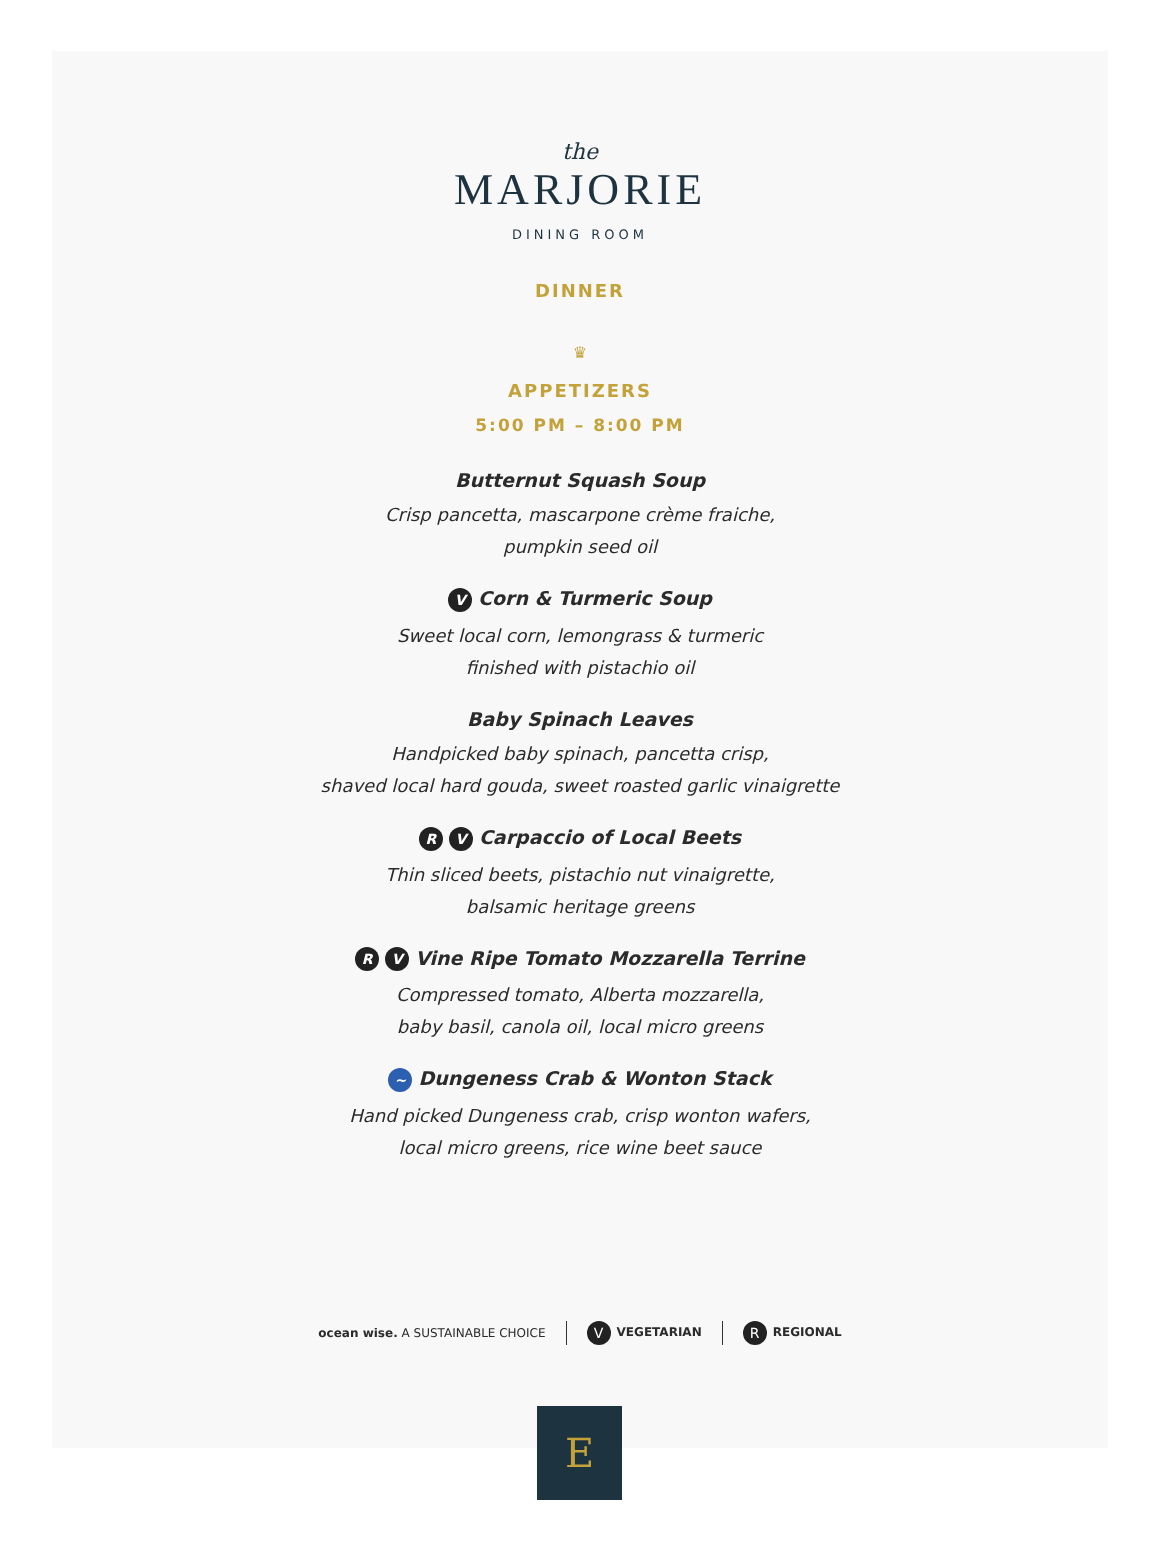the
MARJORIE
DINING ROOM
DINNER
♛
APPETIZERS
5:00 PM – 8:00 PM
Butternut Squash Soup
Crisp pancetta, mascarpone crème fraiche,
pumpkin seed oil
V Corn & Turmeric Soup
Sweet local corn, lemongrass & turmeric
finished with pistachio oil
Baby Spinach Leaves
Handpicked baby spinach, pancetta crisp,
shaved local hard gouda, sweet roasted garlic vinaigrette
R V Carpaccio of Local Beets
Thin sliced beets, pistachio nut vinaigrette,
balsamic heritage greens
R V Vine Ripe Tomato Mozzarella Terrine
Compressed tomato, Alberta mozzarella,
baby basil, canola oil, local micro greens
~ Dungeness Crab & Wonton Stack
Hand picked Dungeness crab, crisp wonton wafers,
local micro greens, rice wine beet sauce
ocean wise. A SUSTAINABLE CHOICE V VEGETARIAN R REGIONAL
E